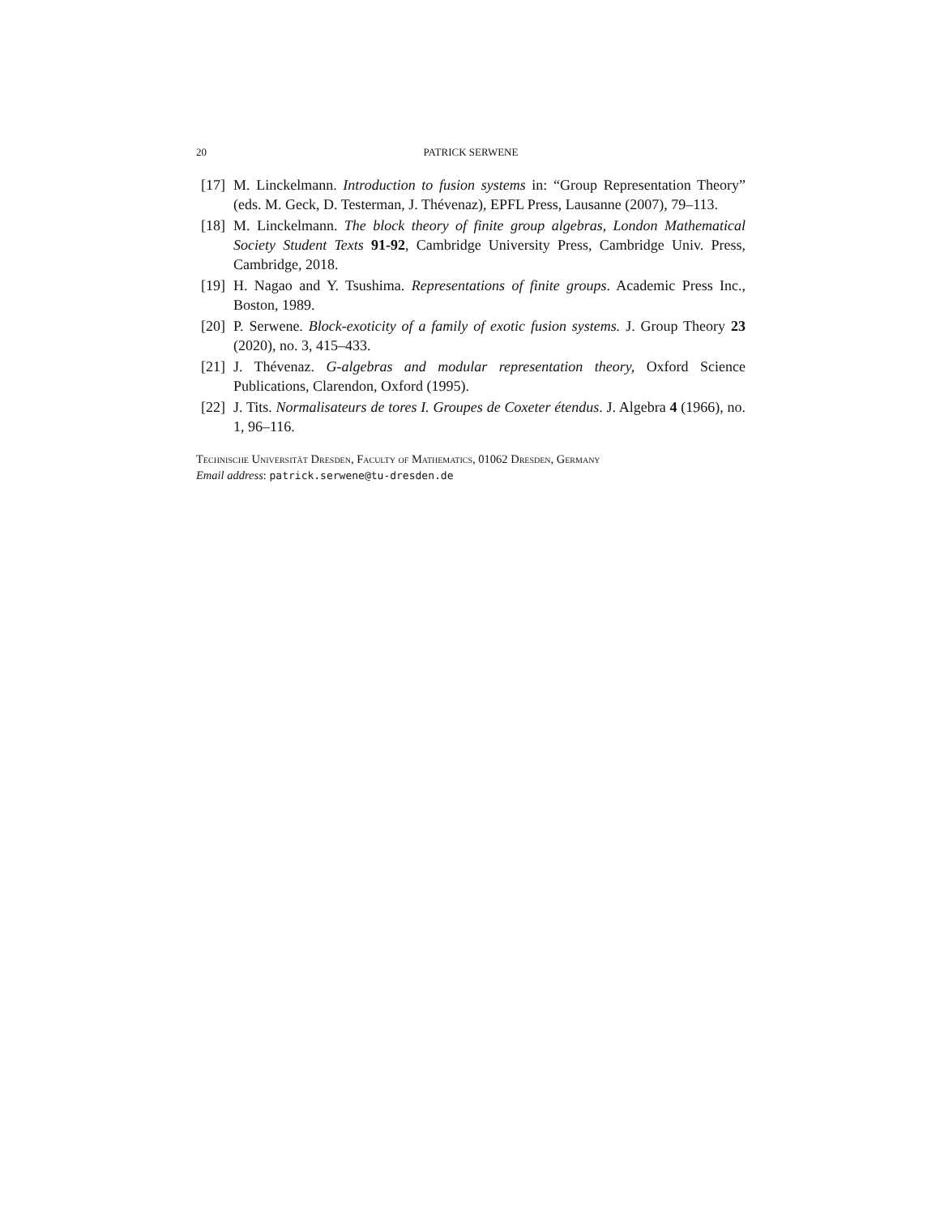20 PATRICK SERWENE
[17] M. Linckelmann. Introduction to fusion systems in: “Group Representation Theory” (eds. M. Geck, D. Testerman, J. Thévenaz), EPFL Press, Lausanne (2007), 79–113.
[18] M. Linckelmann. The block theory of finite group algebras, London Mathematical Society Student Texts 91-92, Cambridge University Press, Cambridge Univ. Press, Cambridge, 2018.
[19] H. Nagao and Y. Tsushima. Representations of finite groups. Academic Press Inc., Boston, 1989.
[20] P. Serwene. Block-exoticity of a family of exotic fusion systems. J. Group Theory 23 (2020), no. 3, 415–433.
[21] J. Thévenaz. G-algebras and modular representation theory, Oxford Science Publications, Clarendon, Oxford (1995).
[22] J. Tits. Normalisateurs de tores I. Groupes de Coxeter étendus. J. Algebra 4 (1966), no. 1, 96–116.
Technische Universität Dresden, Faculty of Mathematics, 01062 Dresden, Germany
Email address: patrick.serwene@tu-dresden.de